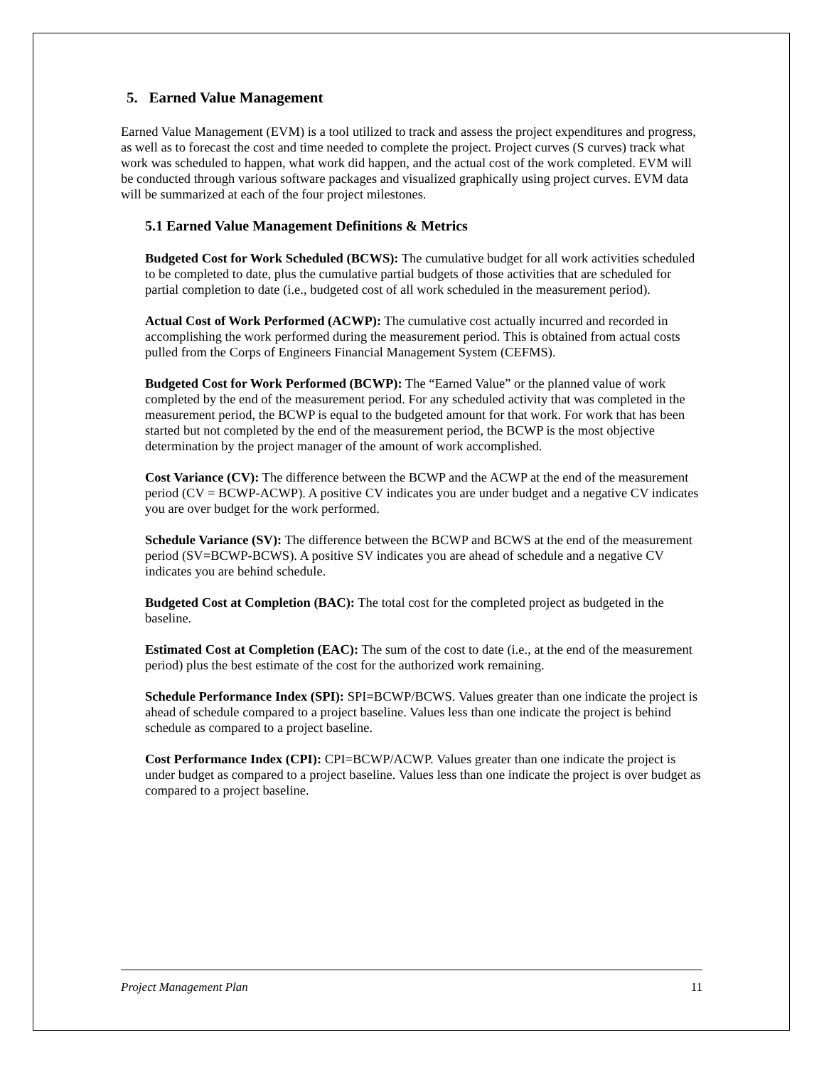5. Earned Value Management
Earned Value Management (EVM) is a tool utilized to track and assess the project expenditures and progress, as well as to forecast the cost and time needed to complete the project. Project curves (S curves) track what work was scheduled to happen, what work did happen, and the actual cost of the work completed. EVM will be conducted through various software packages and visualized graphically using project curves. EVM data will be summarized at each of the four project milestones.
5.1 Earned Value Management Definitions & Metrics
Budgeted Cost for Work Scheduled (BCWS): The cumulative budget for all work activities scheduled to be completed to date, plus the cumulative partial budgets of those activities that are scheduled for partial completion to date (i.e., budgeted cost of all work scheduled in the measurement period).
Actual Cost of Work Performed (ACWP): The cumulative cost actually incurred and recorded in accomplishing the work performed during the measurement period. This is obtained from actual costs pulled from the Corps of Engineers Financial Management System (CEFMS).
Budgeted Cost for Work Performed (BCWP): The “Earned Value” or the planned value of work completed by the end of the measurement period. For any scheduled activity that was completed in the measurement period, the BCWP is equal to the budgeted amount for that work. For work that has been started but not completed by the end of the measurement period, the BCWP is the most objective determination by the project manager of the amount of work accomplished.
Cost Variance (CV): The difference between the BCWP and the ACWP at the end of the measurement period (CV = BCWP-ACWP). A positive CV indicates you are under budget and a negative CV indicates you are over budget for the work performed.
Schedule Variance (SV): The difference between the BCWP and BCWS at the end of the measurement period (SV=BCWP-BCWS). A positive SV indicates you are ahead of schedule and a negative CV indicates you are behind schedule.
Budgeted Cost at Completion (BAC): The total cost for the completed project as budgeted in the baseline.
Estimated Cost at Completion (EAC): The sum of the cost to date (i.e., at the end of the measurement period) plus the best estimate of the cost for the authorized work remaining.
Schedule Performance Index (SPI): SPI=BCWP/BCWS. Values greater than one indicate the project is ahead of schedule compared to a project baseline. Values less than one indicate the project is behind schedule as compared to a project baseline.
Cost Performance Index (CPI): CPI=BCWP/ACWP. Values greater than one indicate the project is under budget as compared to a project baseline. Values less than one indicate the project is over budget as compared to a project baseline.
Project Management Plan 11